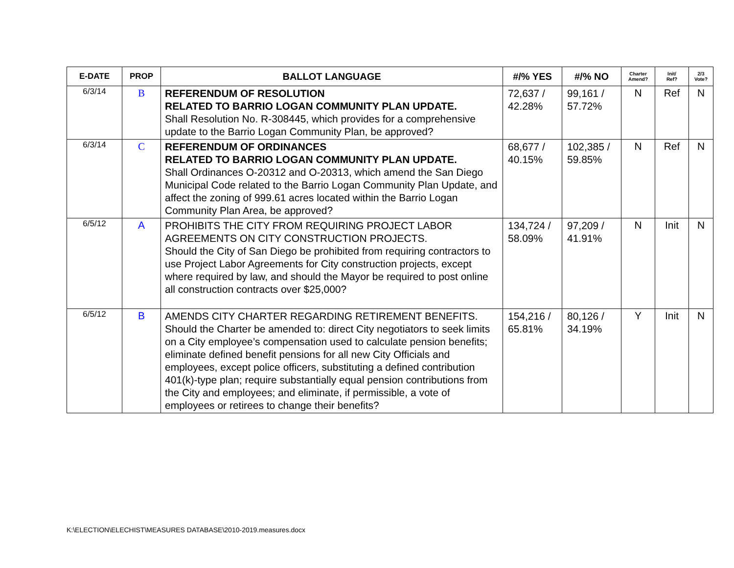| E-DATE | PROP | BALLOT LANGUAGE | #/% YES | #/% NO | Charter Amend? | Init/ Ref? | 2/3 Vote? |
| --- | --- | --- | --- | --- | --- | --- | --- |
| 6/3/14 | B | REFERENDUM OF RESOLUTION RELATED TO BARRIO LOGAN COMMUNITY PLAN UPDATE. Shall Resolution No. R-308445, which provides for a comprehensive update to the Barrio Logan Community Plan, be approved? | 72,637 / 42.28% | 99,161 / 57.72% | N | Ref | N |
| 6/3/14 | C | REFERENDUM OF ORDINANCES RELATED TO BARRIO LOGAN COMMUNITY PLAN UPDATE. Shall Ordinances O-20312 and O-20313, which amend the San Diego Municipal Code related to the Barrio Logan Community Plan Update, and affect the zoning of 999.61 acres located within the Barrio Logan Community Plan Area, be approved? | 68,677 / 40.15% | 102,385 / 59.85% | N | Ref | N |
| 6/5/12 | A | PROHIBITS THE CITY FROM REQUIRING PROJECT LABOR AGREEMENTS ON CITY CONSTRUCTION PROJECTS. Should the City of San Diego be prohibited from requiring contractors to use Project Labor Agreements for City construction projects, except where required by law, and should the Mayor be required to post online all construction contracts over $25,000? | 134,724 / 58.09% | 97,209 / 41.91% | N | Init | N |
| 6/5/12 | B | AMENDS CITY CHARTER REGARDING RETIREMENT BENEFITS. Should the Charter be amended to: direct City negotiators to seek limits on a City employee’s compensation used to calculate pension benefits; eliminate defined benefit pensions for all new City Officials and employees, except police officers, substituting a defined contribution 401(k)-type plan; require substantially equal pension contributions from the City and employees; and eliminate, if permissible, a vote of employees or retirees to change their benefits? | 154,216 / 65.81% | 80,126 / 34.19% | Y | Init | N |
K:\ELECTION\ELECHIST\MEASURES DATABASE\2010-2019.measures.docx